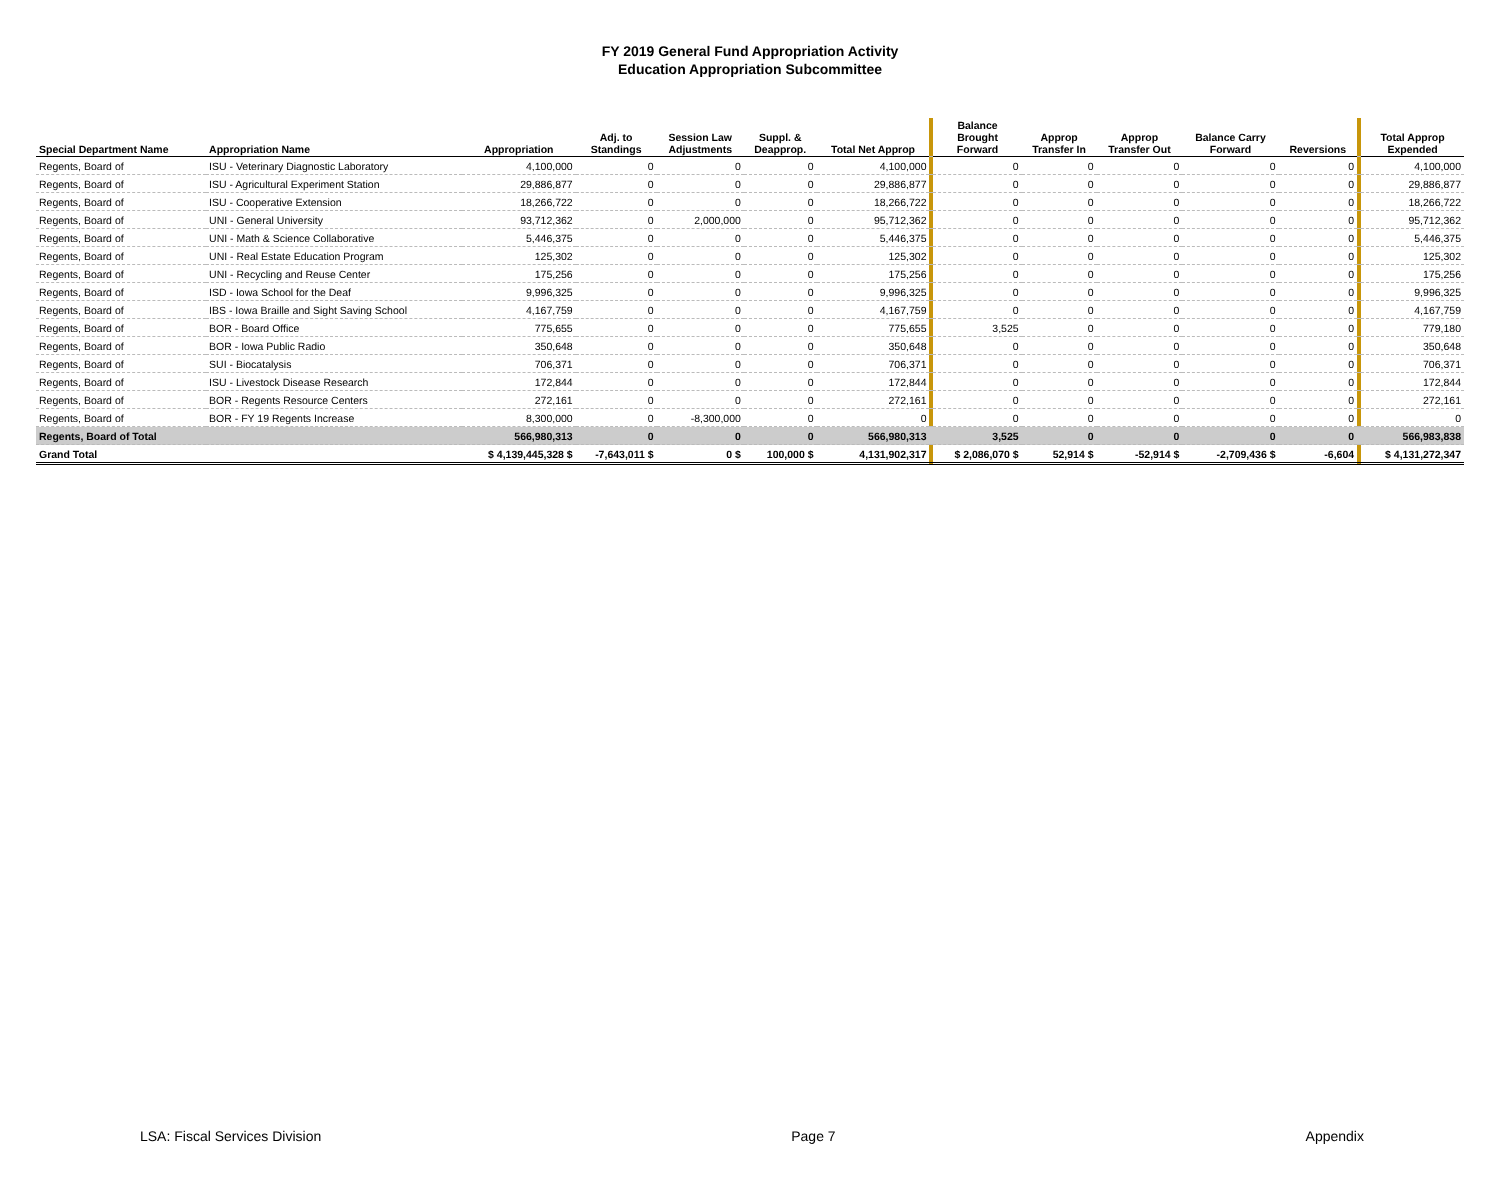FY 2019 General Fund Appropriation Activity
Education Appropriation Subcommittee
| Special Department Name | Appropriation Name | Appropriation | Adj. to Standings | Session Law Adjustments | Suppl. & Deapprop. | Total Net Approp | | Balance Brought Forward | Approp Transfer In | Approp Transfer Out | Balance Carry Forward | Reversions | | Total Approp Expended |
| Regents, Board of | ISU - Veterinary Diagnostic Laboratory | 4,100,000 | 0 | 0 | 0 | 4,100,000 | | 0 | 0 | 0 | 0 | 0 | | 4,100,000 |
| Regents, Board of | ISU - Agricultural Experiment Station | 29,886,877 | 0 | 0 | 0 | 29,886,877 | | 0 | 0 | 0 | 0 | 0 | | 29,886,877 |
| Regents, Board of | ISU - Cooperative Extension | 18,266,722 | 0 | 0 | 0 | 18,266,722 | | 0 | 0 | 0 | 0 | 0 | | 18,266,722 |
| Regents, Board of | UNI - General University | 93,712,362 | 0 | 2,000,000 | 0 | 95,712,362 | | 0 | 0 | 0 | 0 | 0 | | 95,712,362 |
| Regents, Board of | UNI - Math & Science Collaborative | 5,446,375 | 0 | 0 | 0 | 5,446,375 | | 0 | 0 | 0 | 0 | 0 | | 5,446,375 |
| Regents, Board of | UNI - Real Estate Education Program | 125,302 | 0 | 0 | 0 | 125,302 | | 0 | 0 | 0 | 0 | 0 | | 125,302 |
| Regents, Board of | UNI - Recycling and Reuse Center | 175,256 | 0 | 0 | 0 | 175,256 | | 0 | 0 | 0 | 0 | 0 | | 175,256 |
| Regents, Board of | ISD - Iowa School for the Deaf | 9,996,325 | 0 | 0 | 0 | 9,996,325 | | 0 | 0 | 0 | 0 | 0 | | 9,996,325 |
| Regents, Board of | IBS - Iowa Braille and Sight Saving School | 4,167,759 | 0 | 0 | 0 | 4,167,759 | | 0 | 0 | 0 | 0 | 0 | | 4,167,759 |
| Regents, Board of | BOR - Board Office | 775,655 | 0 | 0 | 0 | 775,655 | | 3,525 | 0 | 0 | 0 | 0 | | 779,180 |
| Regents, Board of | BOR - Iowa Public Radio | 350,648 | 0 | 0 | 0 | 350,648 | | 0 | 0 | 0 | 0 | 0 | | 350,648 |
| Regents, Board of | SUI - Biocatalysis | 706,371 | 0 | 0 | 0 | 706,371 | | 0 | 0 | 0 | 0 | 0 | | 706,371 |
| Regents, Board of | ISU - Livestock Disease Research | 172,844 | 0 | 0 | 0 | 172,844 | | 0 | 0 | 0 | 0 | 0 | | 172,844 |
| Regents, Board of | BOR - Regents Resource Centers | 272,161 | 0 | 0 | 0 | 272,161 | | 0 | 0 | 0 | 0 | 0 | | 272,161 |
| Regents, Board of | BOR - FY 19 Regents Increase | 8,300,000 | 0 | -8,300,000 | 0 | 0 | | 0 | 0 | 0 | 0 | 0 | | 0 |
| Regents, Board of Total | | 566,980,313 | 0 | 0 | 0 | 566,980,313 | | 3,525 | 0 | 0 | 0 | 0 | | 566,983,838 |
| Grand Total | | $ 4,139,445,328 $ | -7,643,011 $ | 0 $ | 100,000 $ | 4,131,902,317 | | $ 2,086,070 $ | 52,914 $ | -52,914 $ | -2,709,436 $ | -6,604 | | $ 4,131,272,347 |
LSA: Fiscal Services Division Page 7 Appendix